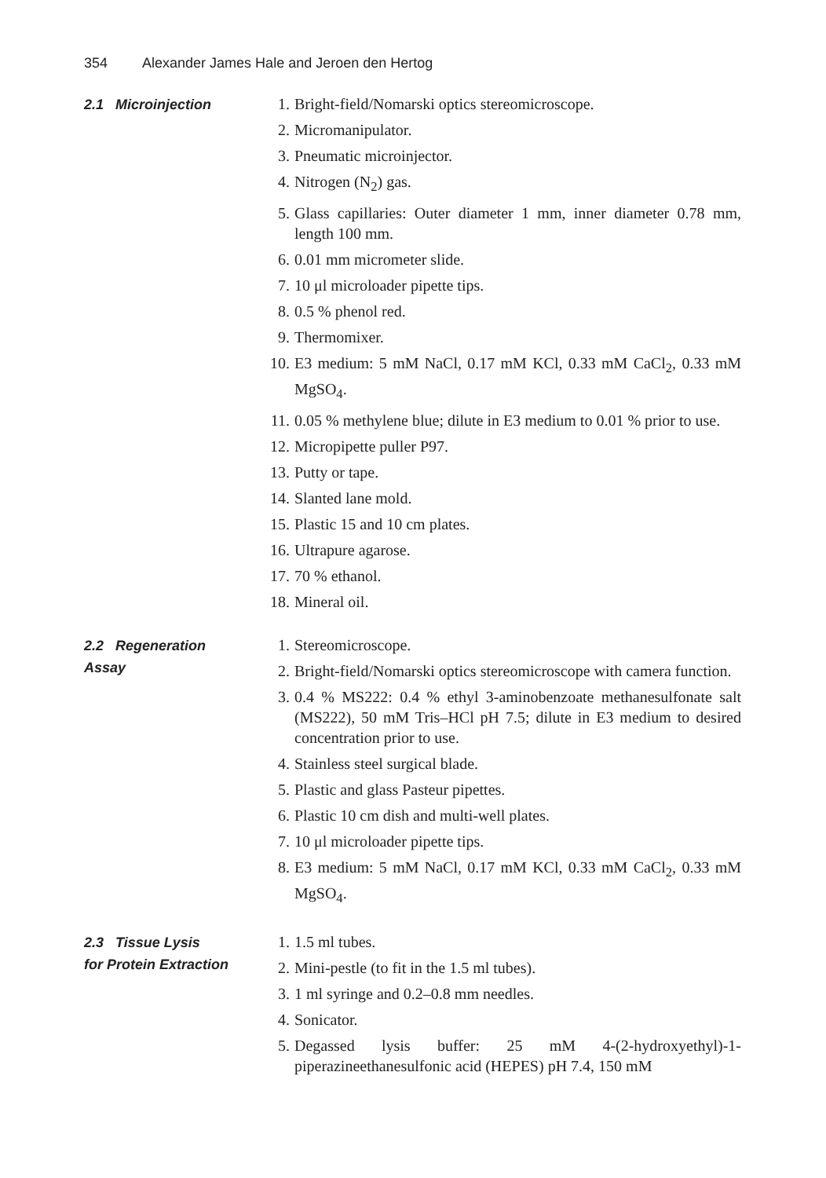354 Alexander James Hale and Jeroen den Hertog
2.1 Microinjection
1. Bright-field/Nomarski optics stereomicroscope.
2. Micromanipulator.
3. Pneumatic microinjector.
4. Nitrogen (N<sub>2</sub>) gas.
5. Glass capillaries: Outer diameter 1 mm, inner diameter 0.78 mm, length 100 mm.
6. 0.01 mm micrometer slide.
7. 10 μl microloader pipette tips.
8. 0.5 % phenol red.
9. Thermomixer.
10. E3 medium: 5 mM NaCl, 0.17 mM KCl, 0.33 mM CaCl<sub>2</sub>, 0.33 mM MgSO<sub>4</sub>.
11. 0.05 % methylene blue; dilute in E3 medium to 0.01 % prior to use.
12. Micropipette puller P97.
13. Putty or tape.
14. Slanted lane mold.
15. Plastic 15 and 10 cm plates.
16. Ultrapure agarose.
17. 70 % ethanol.
18. Mineral oil.
2.2 Regeneration
Assay
1. Stereomicroscope.
2. Bright-field/Nomarski optics stereomicroscope with camera function.
3. 0.4 % MS222: 0.4 % ethyl 3-aminobenzoate methanesulfonate salt (MS222), 50 mM Tris–HCl pH 7.5; dilute in E3 medium to desired concentration prior to use.
4. Stainless steel surgical blade.
5. Plastic and glass Pasteur pipettes.
6. Plastic 10 cm dish and multi-well plates.
7. 10 μl microloader pipette tips.
8. E3 medium: 5 mM NaCl, 0.17 mM KCl, 0.33 mM CaCl<sub>2</sub>, 0.33 mM MgSO<sub>4</sub>.
2.3 Tissue Lysis
for Protein Extraction
1. 1.5 ml tubes.
2. Mini-pestle (to fit in the 1.5 ml tubes).
3. 1 ml syringe and 0.2–0.8 mm needles.
4. Sonicator.
5. Degassed lysis buffer: 25 mM 4-(2-hydroxyethyl)-1-piperazineethanesulfonic acid (HEPES) pH 7.4, 150 mM